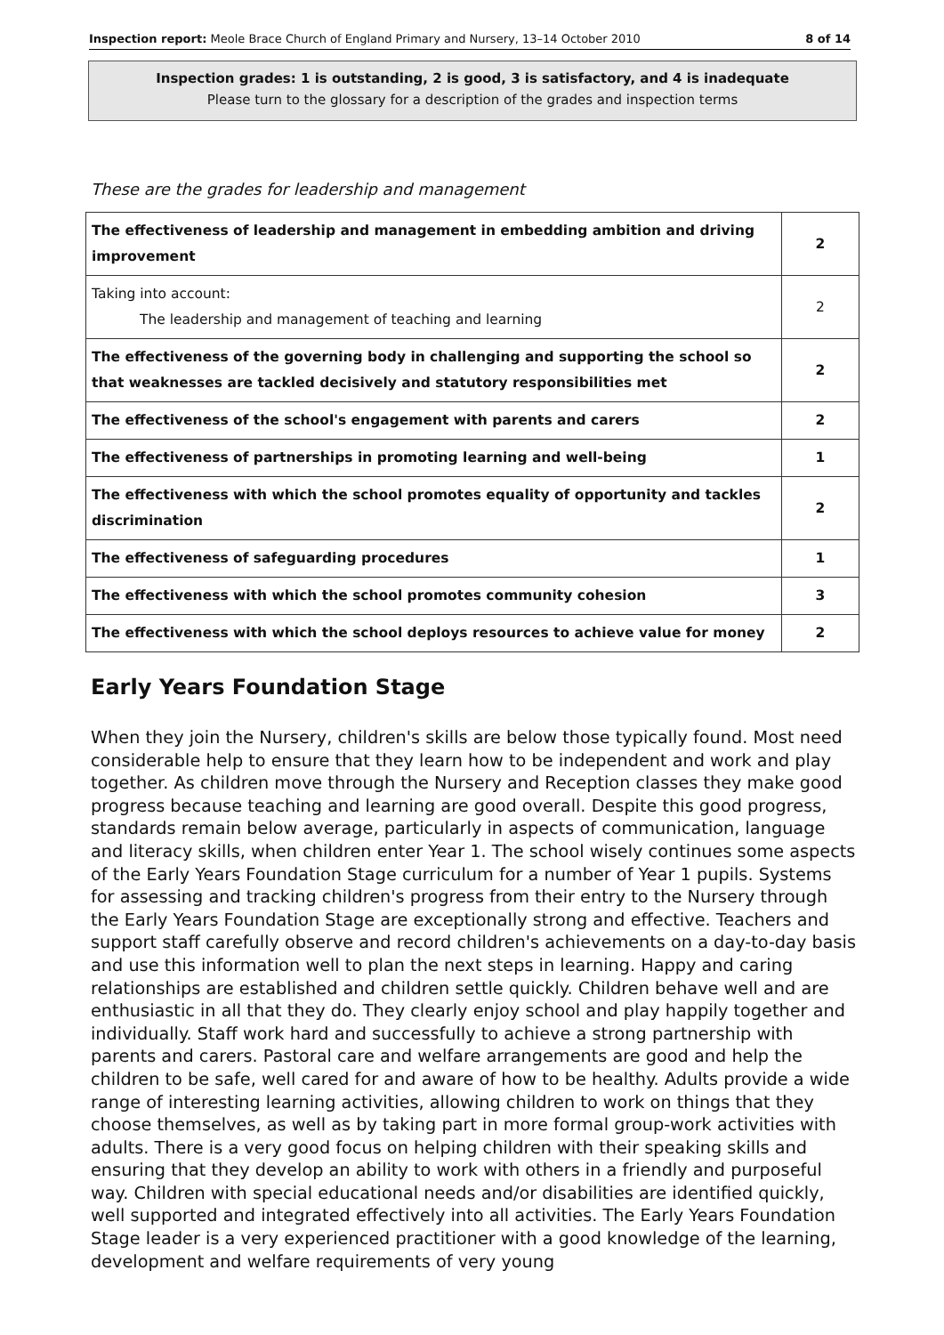Inspection report: Meole Brace Church of England Primary and Nursery, 13–14 October 2010 8 of 14
Inspection grades: 1 is outstanding, 2 is good, 3 is satisfactory, and 4 is inadequate
Please turn to the glossary for a description of the grades and inspection terms
These are the grades for leadership and management
| The effectiveness of leadership and management in embedding ambition and driving improvement | 2 |
| Taking into account: The leadership and management of teaching and learning | 2 |
| The effectiveness of the governing body in challenging and supporting the school so that weaknesses are tackled decisively and statutory responsibilities met | 2 |
| The effectiveness of the school's engagement with parents and carers | 2 |
| The effectiveness of partnerships in promoting learning and well-being | 1 |
| The effectiveness with which the school promotes equality of opportunity and tackles discrimination | 2 |
| The effectiveness of safeguarding procedures | 1 |
| The effectiveness with which the school promotes community cohesion | 3 |
| The effectiveness with which the school deploys resources to achieve value for money | 2 |
Early Years Foundation Stage
When they join the Nursery, children's skills are below those typically found. Most need considerable help to ensure that they learn how to be independent and work and play together. As children move through the Nursery and Reception classes they make good progress because teaching and learning are good overall. Despite this good progress, standards remain below average, particularly in aspects of communication, language and literacy skills, when children enter Year 1. The school wisely continues some aspects of the Early Years Foundation Stage curriculum for a number of Year 1 pupils. Systems for assessing and tracking children's progress from their entry to the Nursery through the Early Years Foundation Stage are exceptionally strong and effective. Teachers and support staff carefully observe and record children's achievements on a day-to-day basis and use this information well to plan the next steps in learning. Happy and caring relationships are established and children settle quickly. Children behave well and are enthusiastic in all that they do. They clearly enjoy school and play happily together and individually. Staff work hard and successfully to achieve a strong partnership with parents and carers. Pastoral care and welfare arrangements are good and help the children to be safe, well cared for and aware of how to be healthy. Adults provide a wide range of interesting learning activities, allowing children to work on things that they choose themselves, as well as by taking part in more formal group-work activities with adults. There is a very good focus on helping children with their speaking skills and ensuring that they develop an ability to work with others in a friendly and purposeful way. Children with special educational needs and/or disabilities are identified quickly, well supported and integrated effectively into all activities. The Early Years Foundation Stage leader is a very experienced practitioner with a good knowledge of the learning, development and welfare requirements of very young